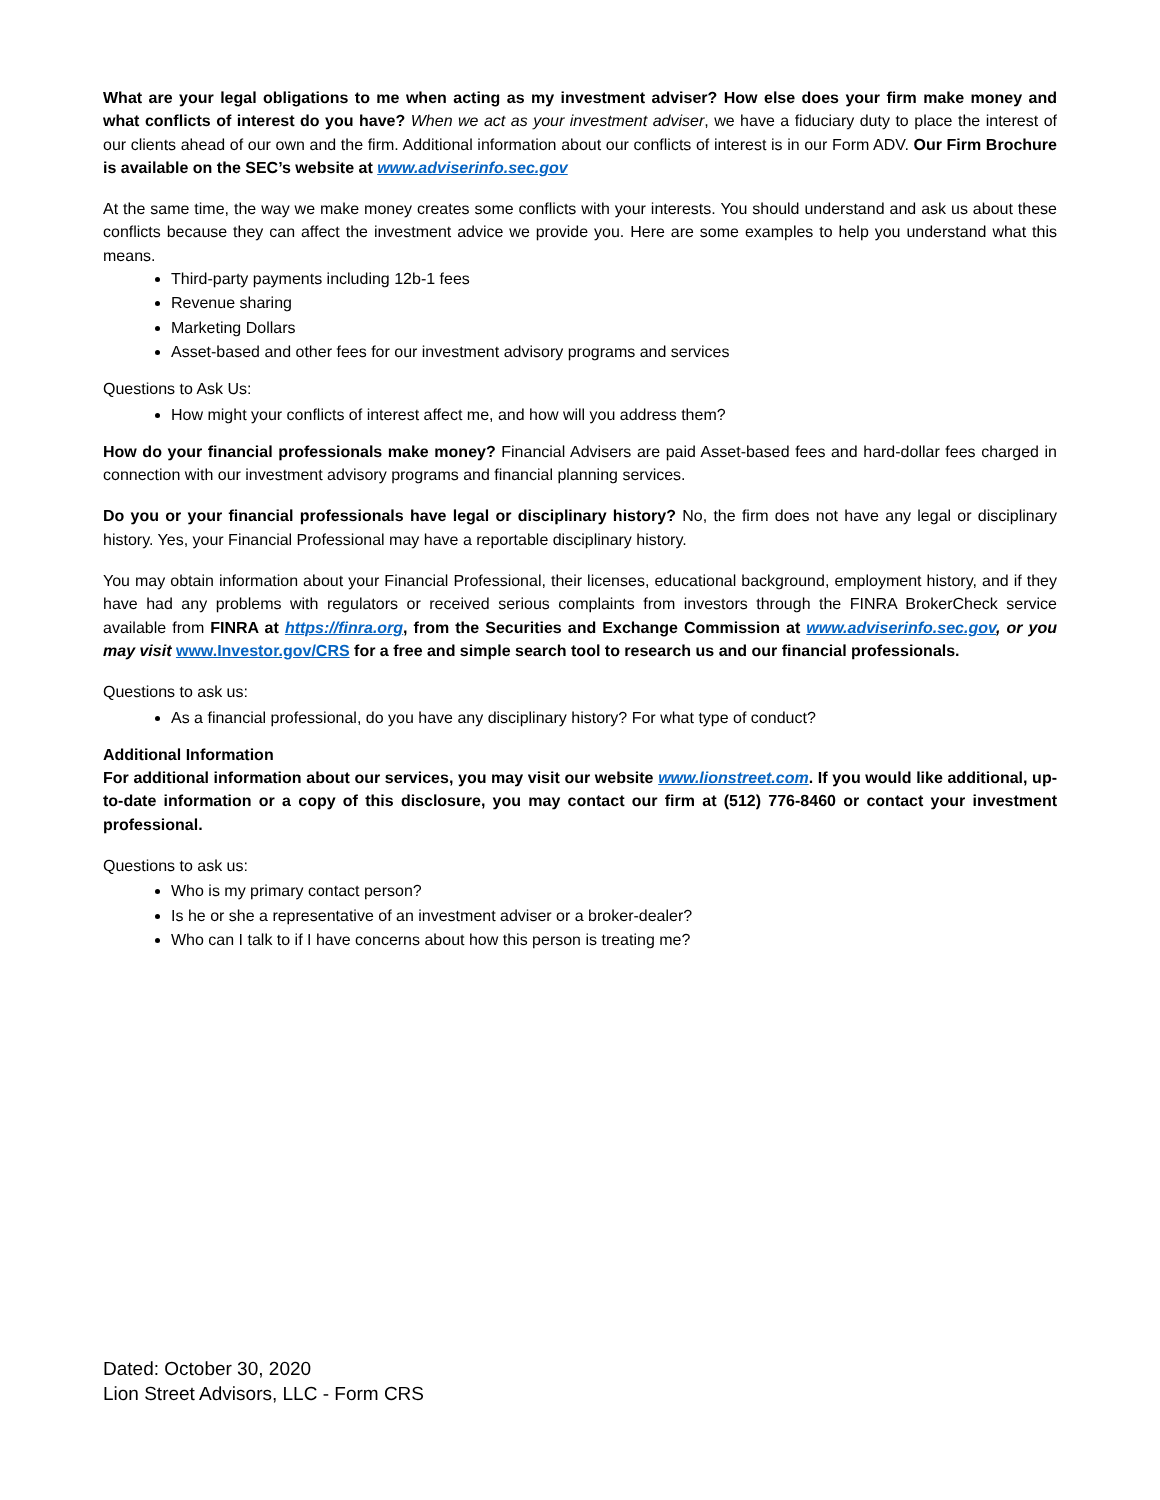What are your legal obligations to me when acting as my investment adviser? How else does your firm make money and what conflicts of interest do you have? When we act as your investment adviser, we have a fiduciary duty to place the interest of our clients ahead of our own and the firm. Additional information about our conflicts of interest is in our Form ADV. Our Firm Brochure is available on the SEC’s website at www.adviserinfo.sec.gov
At the same time, the way we make money creates some conflicts with your interests. You should understand and ask us about these conflicts because they can affect the investment advice we provide you. Here are some examples to help you understand what this means.
Third-party payments including 12b-1 fees
Revenue sharing
Marketing Dollars
Asset-based and other fees for our investment advisory programs and services
Questions to Ask Us:
How might your conflicts of interest affect me, and how will you address them?
How do your financial professionals make money? Financial Advisers are paid Asset-based fees and hard-dollar fees charged in connection with our investment advisory programs and financial planning services.
Do you or your financial professionals have legal or disciplinary history? No, the firm does not have any legal or disciplinary history. Yes, your Financial Professional may have a reportable disciplinary history.
You may obtain information about your Financial Professional, their licenses, educational background, employment history, and if they have had any problems with regulators or received serious complaints from investors through the FINRA BrokerCheck service available from FINRA at https://finra.org, from the Securities and Exchange Commission at www.adviserinfo.sec.gov, or you may visit www.Investor.gov/CRS for a free and simple search tool to research us and our financial professionals.
Questions to ask us:
As a financial professional, do you have any disciplinary history? For what type of conduct?
Additional Information
For additional information about our services, you may visit our website www.lionstreet.com. If you would like additional, up-to-date information or a copy of this disclosure, you may contact our firm at (512) 776-8460 or contact your investment professional.
Questions to ask us:
Who is my primary contact person?
Is he or she a representative of an investment adviser or a broker-dealer?
Who can I talk to if I have concerns about how this person is treating me?
Dated: October 30, 2020
Lion Street Advisors, LLC - Form CRS